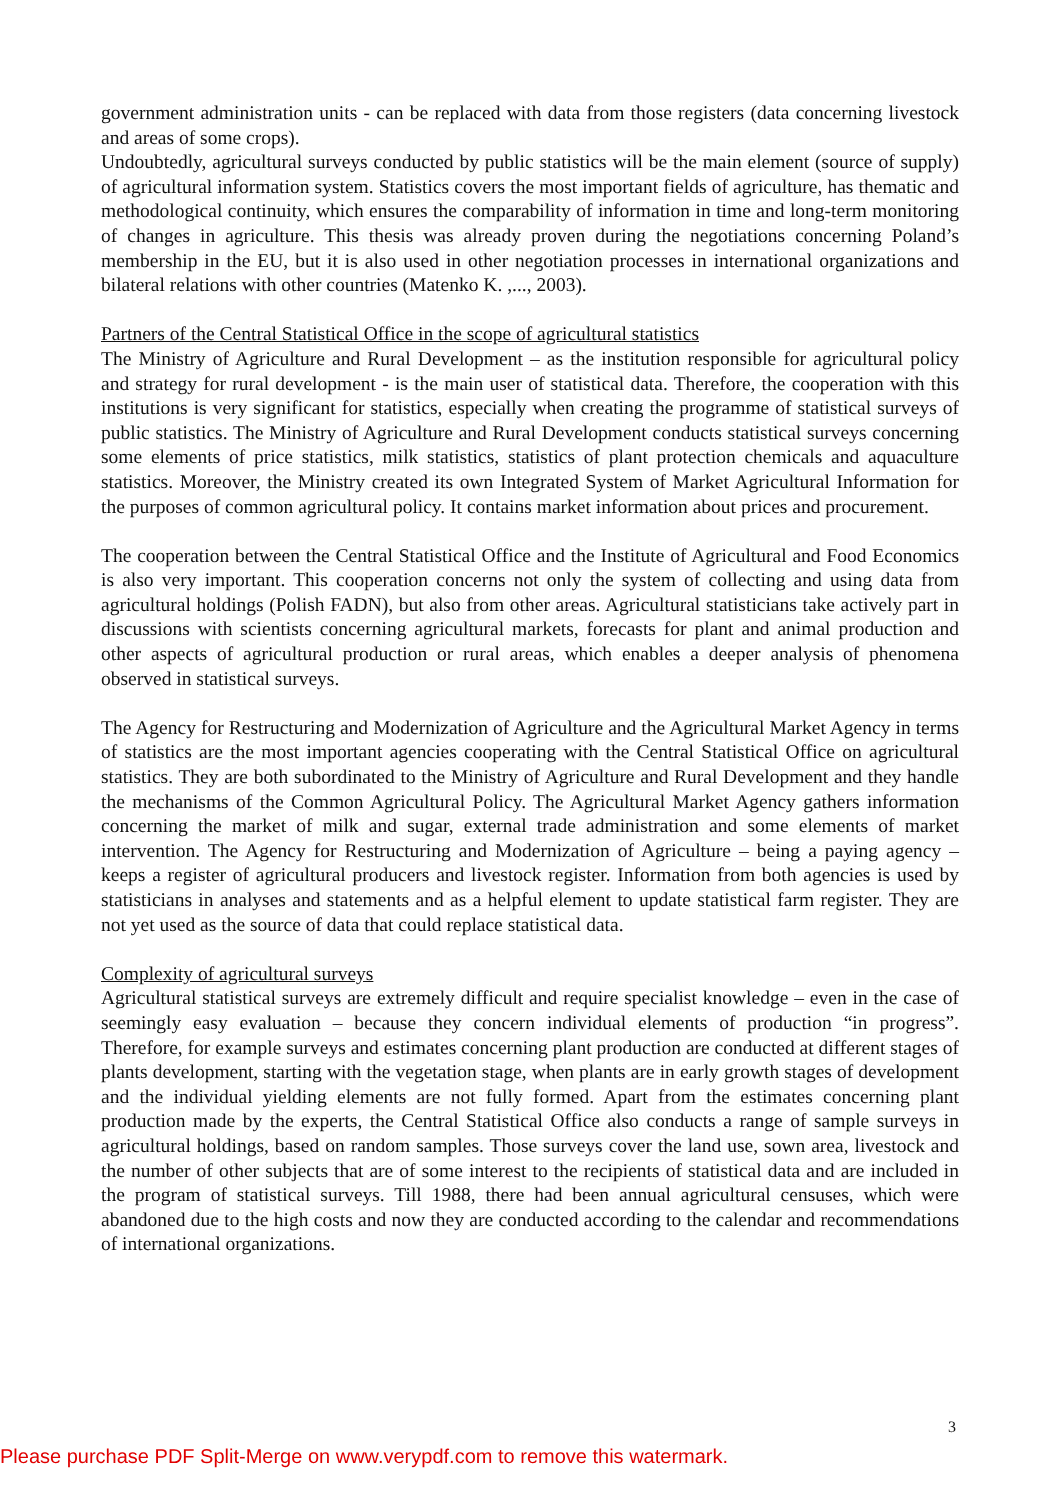government administration units - can be replaced with data from those registers (data concerning livestock and areas of some crops).
Undoubtedly, agricultural surveys conducted by public statistics will be the main element (source of supply) of agricultural information system. Statistics covers the most important fields of agriculture, has thematic and methodological continuity, which ensures the comparability of information in time and long-term monitoring of changes in agriculture. This thesis was already proven during the negotiations concerning Poland’s membership in the EU, but it is also used in other negotiation processes in international organizations and bilateral relations with other countries (Matenko K. ,..., 2003).
Partners of the Central Statistical Office in the scope of agricultural statistics
The Ministry of Agriculture and Rural Development – as the institution responsible for agricultural policy and strategy for rural development - is the main user of statistical data. Therefore, the cooperation with this institutions is very significant for statistics, especially when creating the programme of statistical surveys of public statistics. The Ministry of Agriculture and Rural Development conducts statistical surveys concerning some elements of price statistics, milk statistics, statistics of plant protection chemicals and aquaculture statistics. Moreover, the Ministry created its own Integrated System of Market Agricultural Information for the purposes of common agricultural policy. It contains market information about prices and procurement.
The cooperation between the Central Statistical Office and the Institute of Agricultural and Food Economics is also very important. This cooperation concerns not only the system of collecting and using data from agricultural holdings (Polish FADN), but also from other areas. Agricultural statisticians take actively part in discussions with scientists concerning agricultural markets, forecasts for plant and animal production and other aspects of agricultural production or rural areas, which enables a deeper analysis of phenomena observed in statistical surveys.
The Agency for Restructuring and Modernization of Agriculture and the Agricultural Market Agency in terms of statistics are the most important agencies cooperating with the Central Statistical Office on agricultural statistics. They are both subordinated to the Ministry of Agriculture and Rural Development and they handle the mechanisms of the Common Agricultural Policy. The Agricultural Market Agency gathers information concerning the market of milk and sugar, external trade administration and some elements of market intervention. The Agency for Restructuring and Modernization of Agriculture – being a paying agency – keeps a register of agricultural producers and livestock register. Information from both agencies is used by statisticians in analyses and statements and as a helpful element to update statistical farm register. They are not yet used as the source of data that could replace statistical data.
Complexity of agricultural surveys
Agricultural statistical surveys are extremely difficult and require specialist knowledge – even in the case of seemingly easy evaluation – because they concern individual elements of production “in progress”. Therefore, for example surveys and estimates concerning plant production are conducted at different stages of plants development, starting with the vegetation stage, when plants are in early growth stages of development and the individual yielding elements are not fully formed. Apart from the estimates concerning plant production made by the experts, the Central Statistical Office also conducts a range of sample surveys in agricultural holdings, based on random samples. Those surveys cover the land use, sown area, livestock and the number of other subjects that are of some interest to the recipients of statistical data and are included in the program of statistical surveys. Till 1988, there had been annual agricultural censuses, which were abandoned due to the high costs and now they are conducted according to the calendar and recommendations of international organizations.
3
Please purchase PDF Split-Merge on www.verypdf.com to remove this watermark.